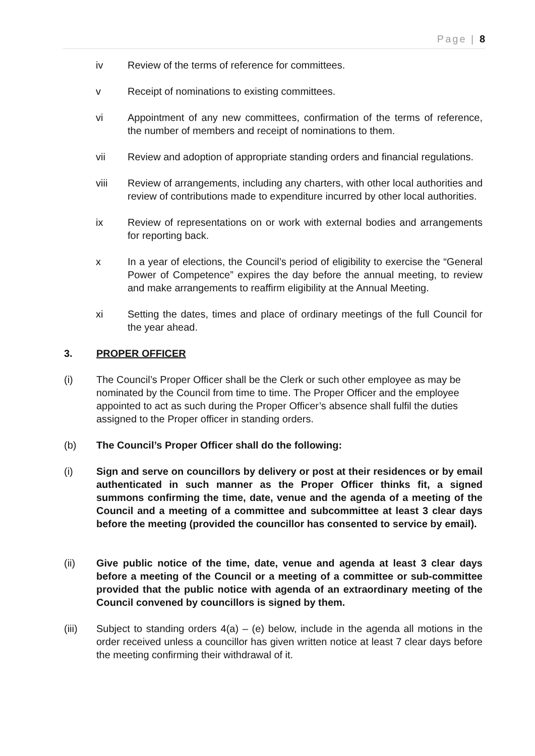Page | 8
iv Review of the terms of reference for committees.
v Receipt of nominations to existing committees.
vi Appointment of any new committees, confirmation of the terms of reference, the number of members and receipt of nominations to them.
vii Review and adoption of appropriate standing orders and financial regulations.
viii Review of arrangements, including any charters, with other local authorities and review of contributions made to expenditure incurred by other local authorities.
ix Review of representations on or work with external bodies and arrangements for reporting back.
x In a year of elections, the Council’s period of eligibility to exercise the “General Power of Competence” expires the day before the annual meeting, to review and make arrangements to reaffirm eligibility at the Annual Meeting.
xi Setting the dates, times and place of ordinary meetings of the full Council for the year ahead.
3. PROPER OFFICER
(i) The Council’s Proper Officer shall be the Clerk or such other employee as may be nominated by the Council from time to time. The Proper Officer and the employee appointed to act as such during the Proper Officer’s absence shall fulfil the duties assigned to the Proper officer in standing orders.
(b) The Council’s Proper Officer shall do the following:
(i) Sign and serve on councillors by delivery or post at their residences or by email authenticated in such manner as the Proper Officer thinks fit, a signed summons confirming the time, date, venue and the agenda of a meeting of the Council and a meeting of a committee and subcommittee at least 3 clear days before the meeting (provided the councillor has consented to service by email).
(ii) Give public notice of the time, date, venue and agenda at least 3 clear days before a meeting of the Council or a meeting of a committee or sub-committee provided that the public notice with agenda of an extraordinary meeting of the Council convened by councillors is signed by them.
(iii) Subject to standing orders 4(a) – (e) below, include in the agenda all motions in the order received unless a councillor has given written notice at least 7 clear days before the meeting confirming their withdrawal of it.